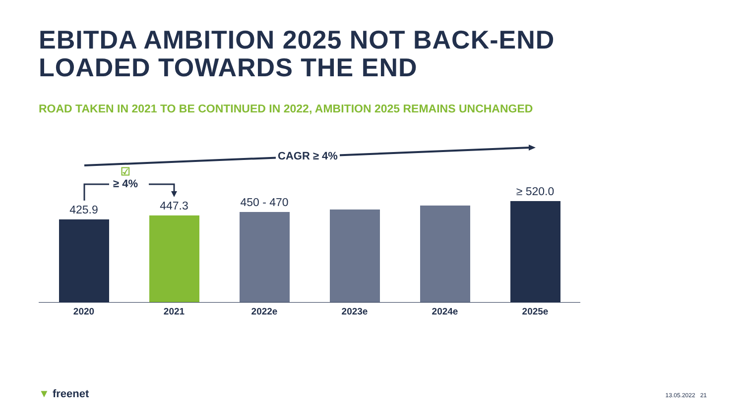EBITDA AMBITION 2025 NOT BACK-END
LOADED TOWARDS THE END
ROAD TAKEN IN 2021 TO BE CONTINUED IN 2022, AMBITION 2025 REMAINS UNCHANGED
CAGR ≥ 4%
☑
≥ 4%
425.9
447.3
450 - 470
≥ 520.0
2020 2021 2022e 2023e 2024e 2025e
▼ freenet 13.05.2022 21